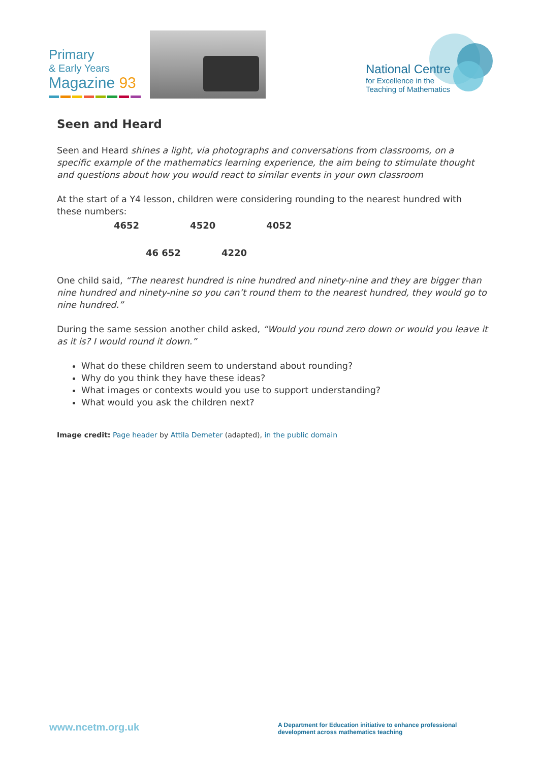Primary
& Early Years
Magazine 93
National Centre
for Excellence in the
Teaching of Mathematics
Seen and Heard
Seen and Heard shines a light, via photographs and conversations from classrooms, on a specific example of the mathematics learning experience, the aim being to stimulate thought and questions about how you would react to similar events in your own classroom
At the start of a Y4 lesson, children were considering rounding to the nearest hundred with these numbers:
4652 4520 4052
46 652 4220
One child said, “The nearest hundred is nine hundred and ninety-nine and they are bigger than nine hundred and ninety-nine so you can’t round them to the nearest hundred, they would go to nine hundred.”
During the same session another child asked, “Would you round zero down or would you leave it as it is? I would round it down.”
What do these children seem to understand about rounding?
Why do you think they have these ideas?
What images or contexts would you use to support understanding?
What would you ask the children next?
Image credit: Page header by Attila Demeter (adapted), in the public domain
www.ncetm.org.uk
A Department for Education initiative to enhance professional development across mathematics teaching